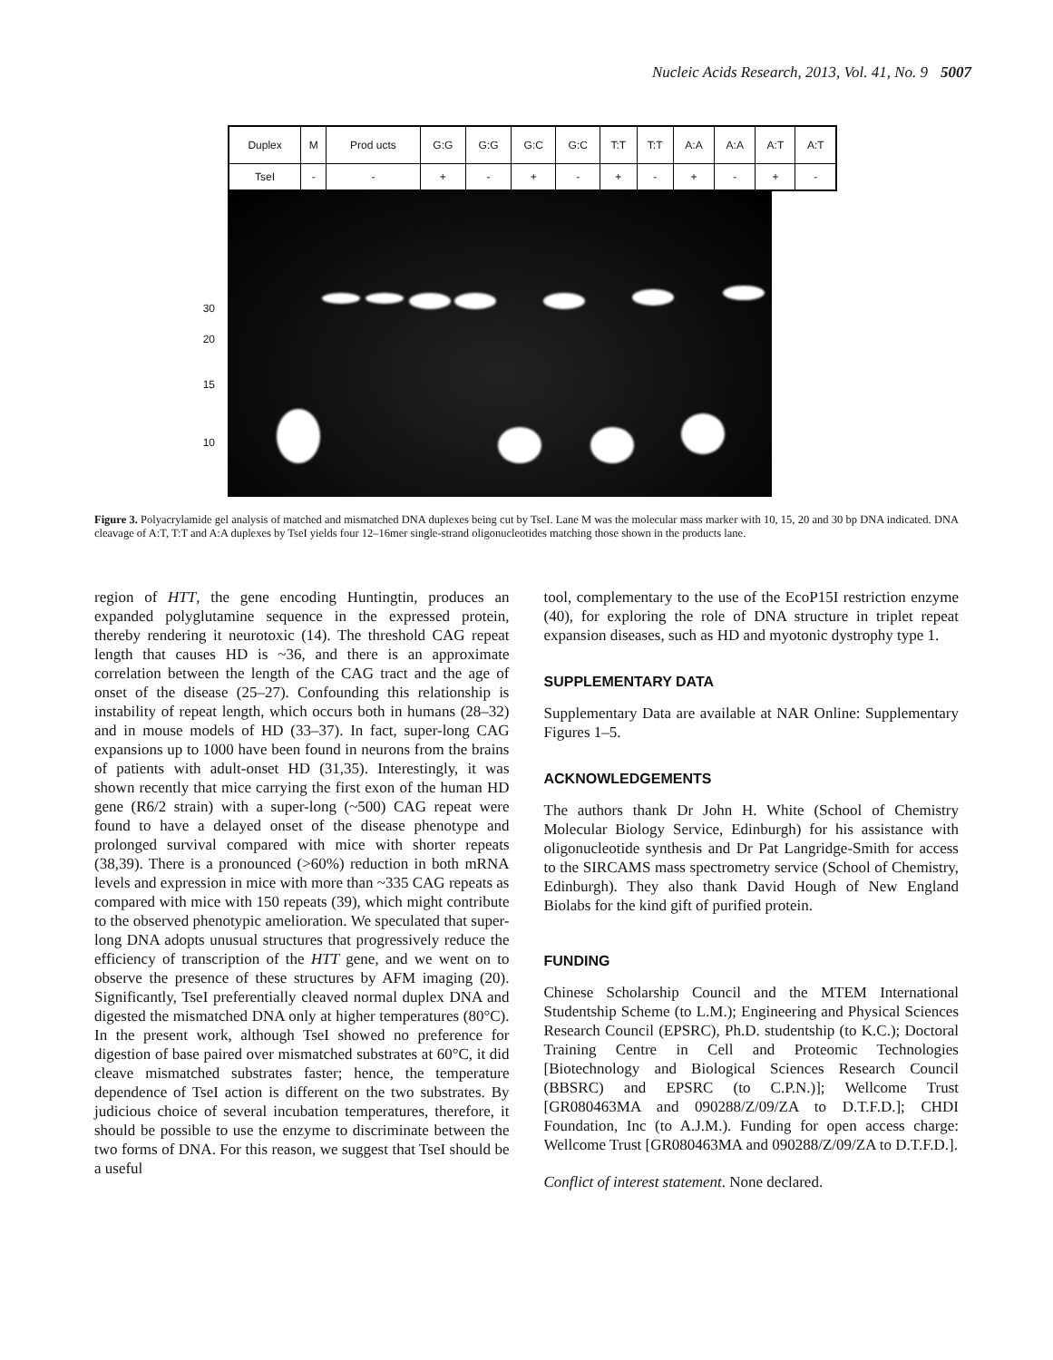Nucleic Acids Research, 2013, Vol. 41, No. 9 5007
| Duplex | M | Prod ucts | G:G | G:G | G:C | G:C | T:T | T:T | A:A | A:A | A:T | A:T |
| TseI | - | - | + | - | + | - | + | - | + | - | + | - |
30
20
15
10
Figure 3. Polyacrylamide gel analysis of matched and mismatched DNA duplexes being cut by TseI. Lane M was the molecular mass marker with 10, 15, 20 and 30 bp DNA indicated. DNA cleavage of A:T, T:T and A:A duplexes by TseI yields four 12–16mer single-strand oligonucleotides matching those shown in the products lane.
region of HTT, the gene encoding Huntingtin, produces an expanded polyglutamine sequence in the expressed protein, thereby rendering it neurotoxic (14). The threshold CAG repeat length that causes HD is ~36, and there is an approximate correlation between the length of the CAG tract and the age of onset of the disease (25–27). Confounding this relationship is instability of repeat length, which occurs both in humans (28–32) and in mouse models of HD (33–37). In fact, super-long CAG expansions up to 1000 have been found in neurons from the brains of patients with adult-onset HD (31,35). Interestingly, it was shown recently that mice carrying the first exon of the human HD gene (R6/2 strain) with a super-long (~500) CAG repeat were found to have a delayed onset of the disease phenotype and prolonged survival compared with mice with shorter repeats (38,39). There is a pronounced (>60%) reduction in both mRNA levels and expression in mice with more than ~335 CAG repeats as compared with mice with 150 repeats (39), which might contribute to the observed phenotypic amelioration. We speculated that super-long DNA adopts unusual structures that progressively reduce the efficiency of transcription of the HTT gene, and we went on to observe the presence of these structures by AFM imaging (20). Significantly, TseI preferentially cleaved normal duplex DNA and digested the mismatched DNA only at higher temperatures (80°C). In the present work, although TseI showed no preference for digestion of base paired over mismatched substrates at 60°C, it did cleave mismatched substrates faster; hence, the temperature dependence of TseI action is different on the two substrates. By judicious choice of several incubation temperatures, therefore, it should be possible to use the enzyme to discriminate between the two forms of DNA. For this reason, we suggest that TseI should be a useful
tool, complementary to the use of the EcoP15I restriction enzyme (40), for exploring the role of DNA structure in triplet repeat expansion diseases, such as HD and myotonic dystrophy type 1.
SUPPLEMENTARY DATA
Supplementary Data are available at NAR Online: Supplementary Figures 1–5.
ACKNOWLEDGEMENTS
The authors thank Dr John H. White (School of Chemistry Molecular Biology Service, Edinburgh) for his assistance with oligonucleotide synthesis and Dr Pat Langridge-Smith for access to the SIRCAMS mass spectrometry service (School of Chemistry, Edinburgh). They also thank David Hough of New England Biolabs for the kind gift of purified protein.
FUNDING
Chinese Scholarship Council and the MTEM International Studentship Scheme (to L.M.); Engineering and Physical Sciences Research Council (EPSRC), Ph.D. studentship (to K.C.); Doctoral Training Centre in Cell and Proteomic Technologies [Biotechnology and Biological Sciences Research Council (BBSRC) and EPSRC (to C.P.N.)]; Wellcome Trust [GR080463MA and 090288/Z/09/ZA to D.T.F.D.]; CHDI Foundation, Inc (to A.J.M.). Funding for open access charge: Wellcome Trust [GR080463MA and 090288/Z/09/ZA to D.T.F.D.].
Conflict of interest statement. None declared.